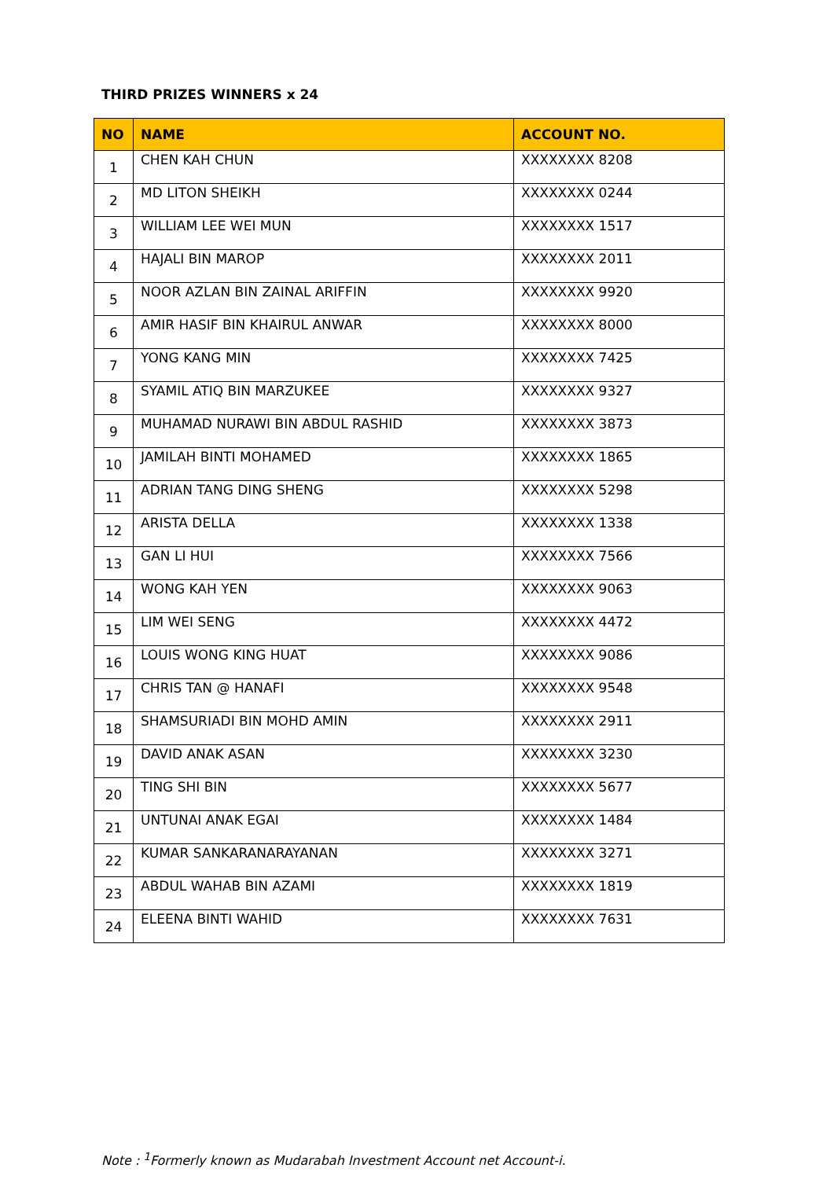THIRD PRIZES WINNERS x 24
| NO | NAME | ACCOUNT NO. |
| --- | --- | --- |
| 1 | CHEN KAH CHUN | XXXXXXXX 8208 |
| 2 | MD LITON SHEIKH | XXXXXXXX 0244 |
| 3 | WILLIAM LEE WEI MUN | XXXXXXXX 1517 |
| 4 | HAJALI BIN MAROP | XXXXXXXX 2011 |
| 5 | NOOR AZLAN BIN ZAINAL ARIFFIN | XXXXXXXX 9920 |
| 6 | AMIR HASIF BIN KHAIRUL ANWAR | XXXXXXXX 8000 |
| 7 | YONG KANG MIN | XXXXXXXX 7425 |
| 8 | SYAMIL ATIQ BIN MARZUKEE | XXXXXXXX 9327 |
| 9 | MUHAMAD NURAWI BIN ABDUL RASHID | XXXXXXXX 3873 |
| 10 | JAMILAH BINTI MOHAMED | XXXXXXXX 1865 |
| 11 | ADRIAN TANG DING SHENG | XXXXXXXX 5298 |
| 12 | ARISTA DELLA | XXXXXXXX 1338 |
| 13 | GAN LI HUI | XXXXXXXX 7566 |
| 14 | WONG KAH YEN | XXXXXXXX 9063 |
| 15 | LIM WEI SENG | XXXXXXXX 4472 |
| 16 | LOUIS WONG KING HUAT | XXXXXXXX 9086 |
| 17 | CHRIS TAN @ HANAFI | XXXXXXXX 9548 |
| 18 | SHAMSURIADI BIN MOHD AMIN | XXXXXXXX 2911 |
| 19 | DAVID ANAK ASAN | XXXXXXXX 3230 |
| 20 | TING SHI BIN | XXXXXXXX 5677 |
| 21 | UNTUNAI ANAK EGAI | XXXXXXXX 1484 |
| 22 | KUMAR SANKARANARAYANAN | XXXXXXXX 3271 |
| 23 | ABDUL WAHAB BIN AZAMI | XXXXXXXX 1819 |
| 24 | ELEENA BINTI WAHID | XXXXXXXX 7631 |
Note : <sup>1</sup>Formerly known as Mudarabah Investment Account net Account-i.